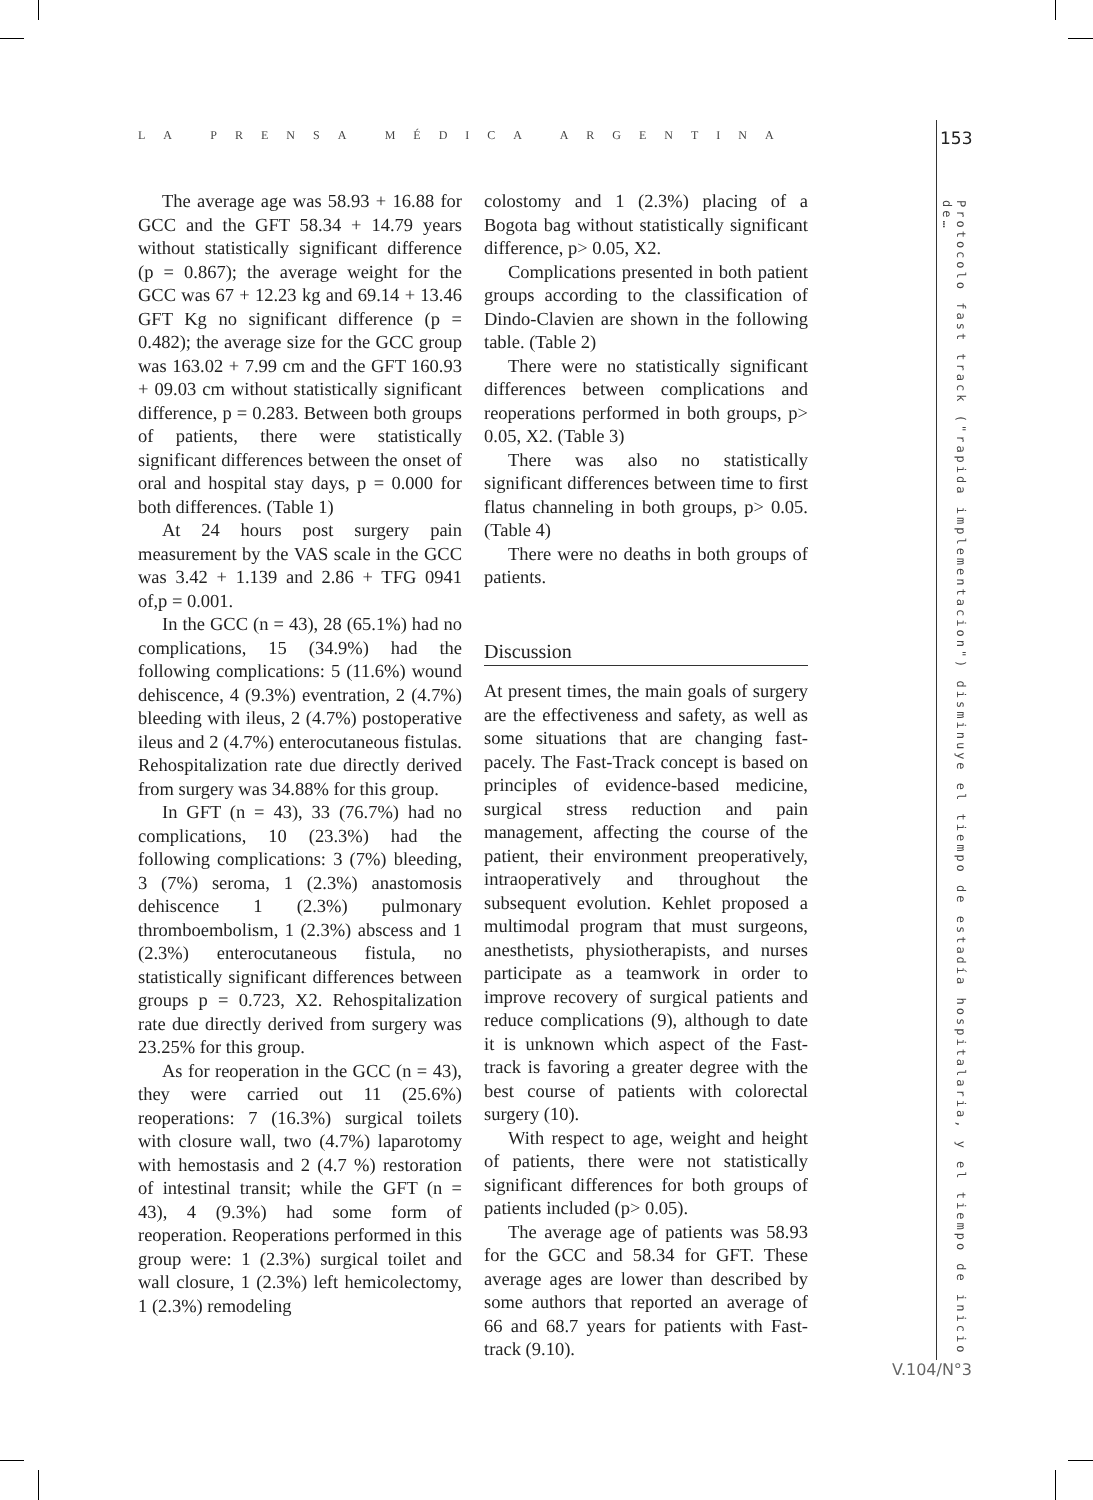LA PRENSA MÉDICA ARGENTINA 153
The average age was 58.93 + 16.88 for GCC and the GFT 58.34 + 14.79 years without statistically significant difference (p = 0.867); the average weight for the GCC was 67 + 12.23 kg and 69.14 + 13.46 GFT Kg no significant difference (p = 0.482); the average size for the GCC group was 163.02 + 7.99 cm and the GFT 160.93 + 09.03 cm without statistically significant difference, p = 0.283. Between both groups of patients, there were statistically significant differences between the onset of oral and hospital stay days, p = 0.000 for both differences. (Table 1)
At 24 hours post surgery pain measurement by the VAS scale in the GCC was 3.42 + 1.139 and 2.86 + TFG 0941 of,p = 0.001.
In the GCC (n = 43), 28 (65.1%) had no complications, 15 (34.9%) had the following complications: 5 (11.6%) wound dehiscence, 4 (9.3%) eventration, 2 (4.7%) bleeding with ileus, 2 (4.7%) postoperative ileus and 2 (4.7%) enterocutaneous fistulas. Rehospitalization rate due directly derived from surgery was 34.88% for this group.
In GFT (n = 43), 33 (76.7%) had no complications, 10 (23.3%) had the following complications: 3 (7%) bleeding, 3 (7%) seroma, 1 (2.3%) anastomosis dehiscence 1 (2.3%) pulmonary thromboembolism, 1 (2.3%) abscess and 1 (2.3%) enterocutaneous fistula, no statistically significant differences between groups p = 0.723, X2. Rehospitalization rate due directly derived from surgery was 23.25% for this group.
As for reoperation in the GCC (n = 43), they were carried out 11 (25.6%) reoperations: 7 (16.3%) surgical toilets with closure wall, two (4.7%) laparotomy with hemostasis and 2 (4.7 %) restoration of intestinal transit; while the GFT (n = 43), 4 (9.3%) had some form of reoperation. Reoperations performed in this group were: 1 (2.3%) surgical toilet and wall closure, 1 (2.3%) left hemicolectomy, 1 (2.3%) remodeling
colostomy and 1 (2.3%) placing of a Bogota bag without statistically significant difference, p> 0.05, X2.
Complications presented in both patient groups according to the classification of Dindo-Clavien are shown in the following table. (Table 2)
There were no statistically significant differences between complications and reoperations performed in both groups, p> 0.05, X2. (Table 3)
There was also no statistically significant differences between time to first flatus channeling in both groups, p> 0.05. (Table 4)
There were no deaths in both groups of patients.
Discussion
At present times, the main goals of surgery are the effectiveness and safety, as well as some situations that are changing fast-pacely. The Fast-Track concept is based on principles of evidence-based medicine, surgical stress reduction and pain management, affecting the course of the patient, their environment preoperatively, intraoperatively and throughout the subsequent evolution. Kehlet proposed a multimodal program that must surgeons, anesthetists, physiotherapists, and nurses participate as a teamwork in order to improve recovery of surgical patients and reduce complications (9), although to date it is unknown which aspect of the Fast-track is favoring a greater degree with the best course of patients with colorectal surgery (10).
With respect to age, weight and height of patients, there were not statistically significant differences for both groups of patients included (p> 0.05).
The average age of patients was 58.93 for the GCC and 58.34 for GFT. These average ages are lower than described by some authors that reported an average of 66 and 68.7 years for patients with Fast-track (9.10).
Protocolo fast track ("rapida implementacion") disminuye el tiempo de estadía hospitalaria, y el tiempo de inicio de…
V.104/N°3